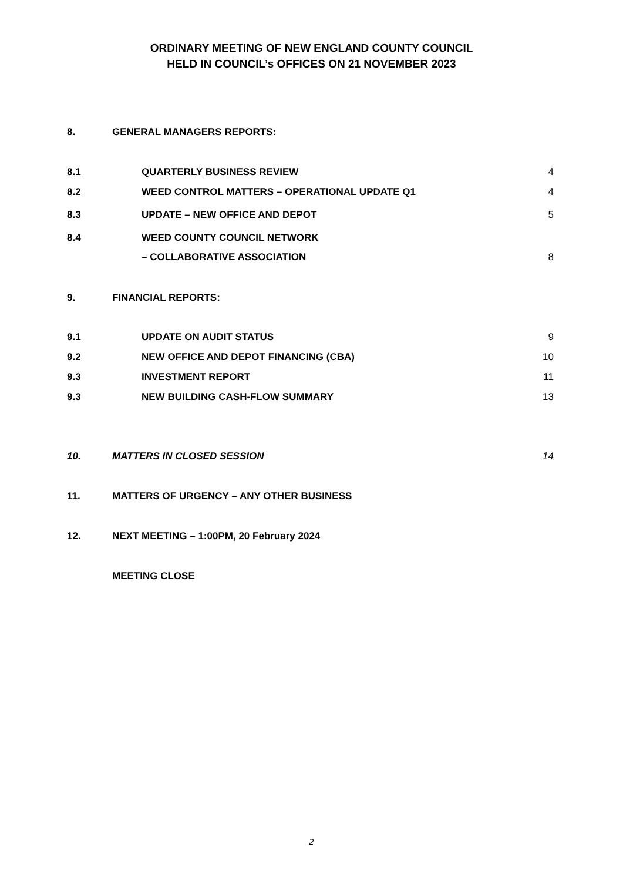ORDINARY MEETING OF NEW ENGLAND COUNTY COUNCIL
HELD IN COUNCIL’s OFFICES ON 21 NOVEMBER 2023
8. GENERAL MANAGERS REPORTS:
8.1 QUARTERLY BUSINESS REVIEW 4
8.2 WEED CONTROL MATTERS – OPERATIONAL UPDATE Q1
4
8.3 UPDATE – NEW OFFICE AND DEPOT 5
8.4 WEED COUNTY COUNCIL NETWORK
– COLLABORATIVE ASSOCIATION
8
9. FINANCIAL REPORTS:
9.1 UPDATE ON AUDIT STATUS 9
9.2 NEW OFFICE AND DEPOT FINANCING (CBA)
10
9.3 INVESTMENT REPORT 11
9.3 NEW BUILDING CASH-FLOW SUMMARY 13
10. MATTERS IN CLOSED SESSION 14
11. MATTERS OF URGENCY – ANY OTHER BUSINESS
12. NEXT MEETING – 1:00PM, 20 February 2024
MEETING CLOSE
2